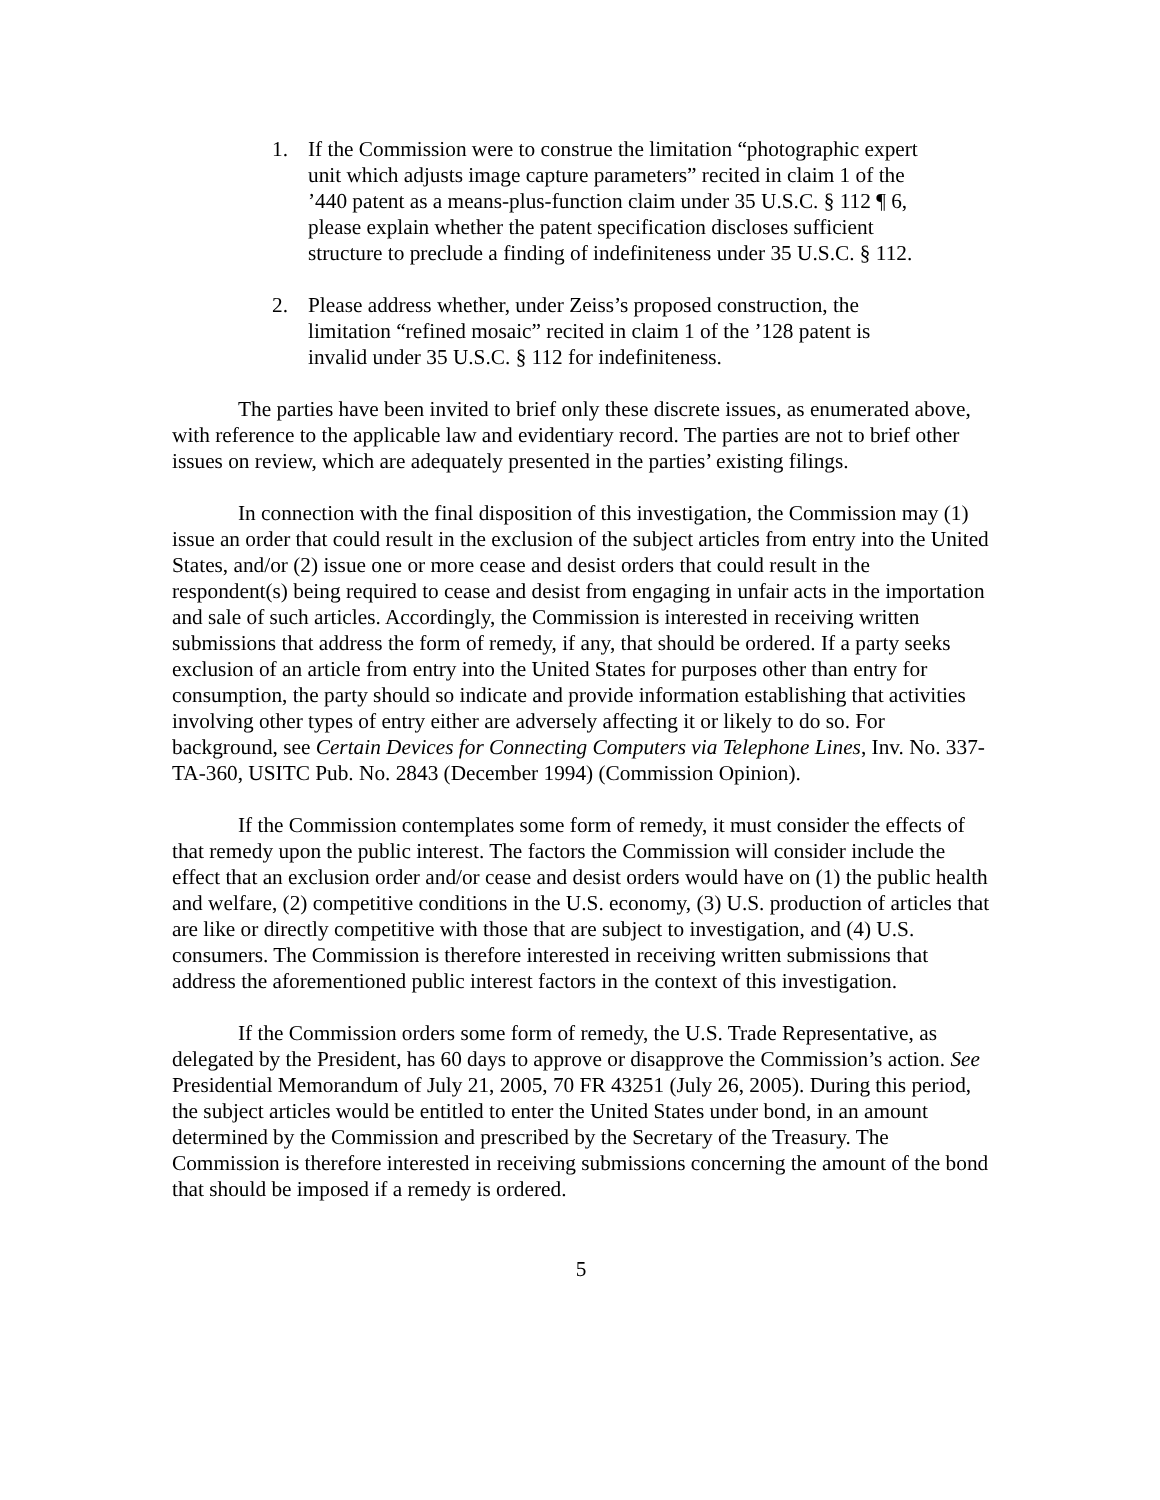1. If the Commission were to construe the limitation “photographic expert unit which adjusts image capture parameters” recited in claim 1 of the ’440 patent as a means-plus-function claim under 35 U.S.C. § 112 ¶ 6, please explain whether the patent specification discloses sufficient structure to preclude a finding of indefiniteness under 35 U.S.C. § 112.
2. Please address whether, under Zeiss’s proposed construction, the limitation “refined mosaic” recited in claim 1 of the ’128 patent is invalid under 35 U.S.C. § 112 for indefiniteness.
The parties have been invited to brief only these discrete issues, as enumerated above, with reference to the applicable law and evidentiary record. The parties are not to brief other issues on review, which are adequately presented in the parties’ existing filings.
In connection with the final disposition of this investigation, the Commission may (1) issue an order that could result in the exclusion of the subject articles from entry into the United States, and/or (2) issue one or more cease and desist orders that could result in the respondent(s) being required to cease and desist from engaging in unfair acts in the importation and sale of such articles. Accordingly, the Commission is interested in receiving written submissions that address the form of remedy, if any, that should be ordered. If a party seeks exclusion of an article from entry into the United States for purposes other than entry for consumption, the party should so indicate and provide information establishing that activities involving other types of entry either are adversely affecting it or likely to do so. For background, see Certain Devices for Connecting Computers via Telephone Lines, Inv. No. 337-TA-360, USITC Pub. No. 2843 (December 1994) (Commission Opinion).
If the Commission contemplates some form of remedy, it must consider the effects of that remedy upon the public interest. The factors the Commission will consider include the effect that an exclusion order and/or cease and desist orders would have on (1) the public health and welfare, (2) competitive conditions in the U.S. economy, (3) U.S. production of articles that are like or directly competitive with those that are subject to investigation, and (4) U.S. consumers. The Commission is therefore interested in receiving written submissions that address the aforementioned public interest factors in the context of this investigation.
If the Commission orders some form of remedy, the U.S. Trade Representative, as delegated by the President, has 60 days to approve or disapprove the Commission’s action. See Presidential Memorandum of July 21, 2005, 70 FR 43251 (July 26, 2005). During this period, the subject articles would be entitled to enter the United States under bond, in an amount determined by the Commission and prescribed by the Secretary of the Treasury. The Commission is therefore interested in receiving submissions concerning the amount of the bond that should be imposed if a remedy is ordered.
5